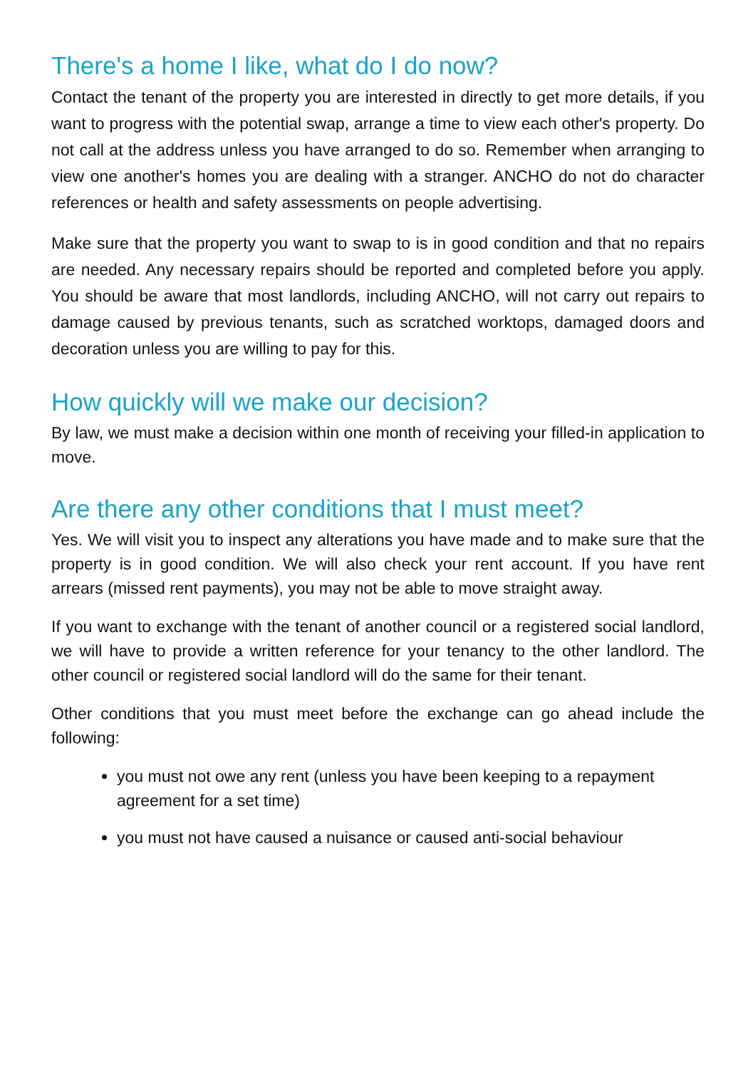There's a home I like, what do I do now?
Contact the tenant of the property you are interested in directly to get more details, if you want to progress with the potential swap, arrange a time to view each other's property. Do not call at the address unless you have arranged to do so. Remember when arranging to view one another's homes you are dealing with a stranger. ANCHO do not do character references or health and safety assessments on people advertising.
Make sure that the property you want to swap to is in good condition and that no repairs are needed. Any necessary repairs should be reported and completed before you apply. You should be aware that most landlords, including ANCHO, will not carry out repairs to damage caused by previous tenants, such as scratched worktops, damaged doors and decoration unless you are willing to pay for this.
How quickly will we make our decision?
By law, we must make a decision within one month of receiving your filled-in application to move.
Are there any other conditions that I must meet?
Yes. We will visit you to inspect any alterations you have made and to make sure that the property is in good condition. We will also check your rent account. If you have rent arrears (missed rent payments), you may not be able to move straight away.
If you want to exchange with the tenant of another council or a registered social landlord, we will have to provide a written reference for your tenancy to the other landlord. The other council or registered social landlord will do the same for their tenant.
Other conditions that you must meet before the exchange can go ahead include the following:
you must not owe any rent (unless you have been keeping to a repayment agreement for a set time)
you must not have caused a nuisance or caused anti-social behaviour